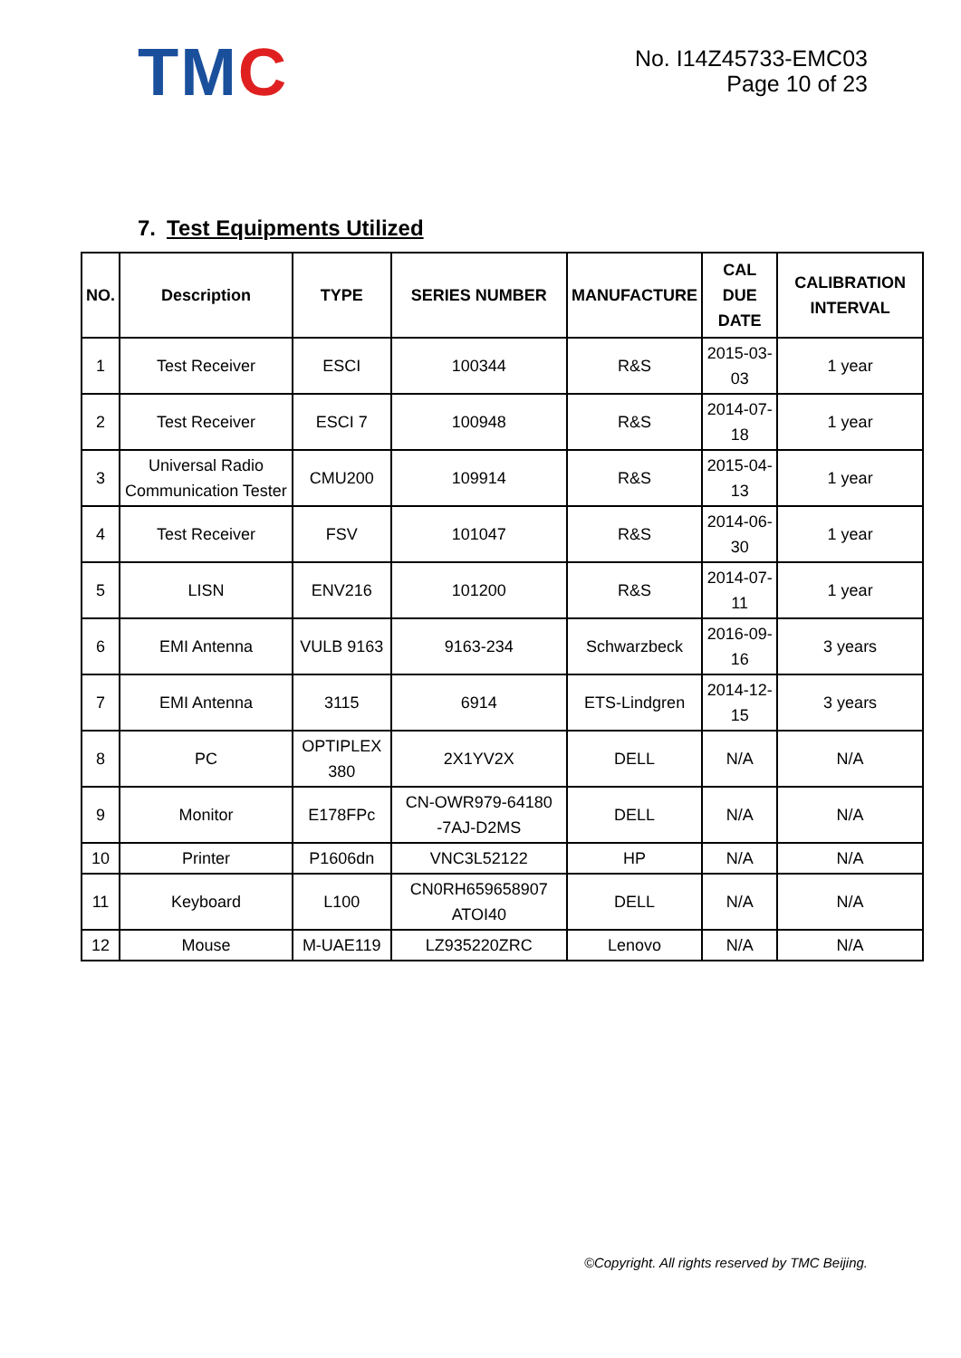TMC
No. I14Z45733-EMC03
Page 10 of 23
7. Test Equipments Utilized
| NO. | Description | TYPE | SERIES NUMBER | MANUFACTURE | CAL DUE DATE | CALIBRATION INTERVAL |
| --- | --- | --- | --- | --- | --- | --- |
| 1 | Test Receiver | ESCI | 100344 | R&S | 2015-03-03 | 1 year |
| 2 | Test Receiver | ESCI 7 | 100948 | R&S | 2014-07-18 | 1 year |
| 3 | Universal Radio Communication Tester | CMU200 | 109914 | R&S | 2015-04-13 | 1 year |
| 4 | Test Receiver | FSV | 101047 | R&S | 2014-06-30 | 1 year |
| 5 | LISN | ENV216 | 101200 | R&S | 2014-07-11 | 1 year |
| 6 | EMI Antenna | VULB 9163 | 9163-234 | Schwarzbeck | 2016-09-16 | 3 years |
| 7 | EMI Antenna | 3115 | 6914 | ETS-Lindgren | 2014-12-15 | 3 years |
| 8 | PC | OPTIPLEX 380 | 2X1YV2X | DELL | N/A | N/A |
| 9 | Monitor | E178FPc | CN-OWR979-64180 -7AJ-D2MS | DELL | N/A | N/A |
| 10 | Printer | P1606dn | VNC3L52122 | HP | N/A | N/A |
| 11 | Keyboard | L100 | CN0RH659658907 ATOI40 | DELL | N/A | N/A |
| 12 | Mouse | M-UAE119 | LZ935220ZRC | Lenovo | N/A | N/A |
©Copyright. All rights reserved by TMC Beijing.